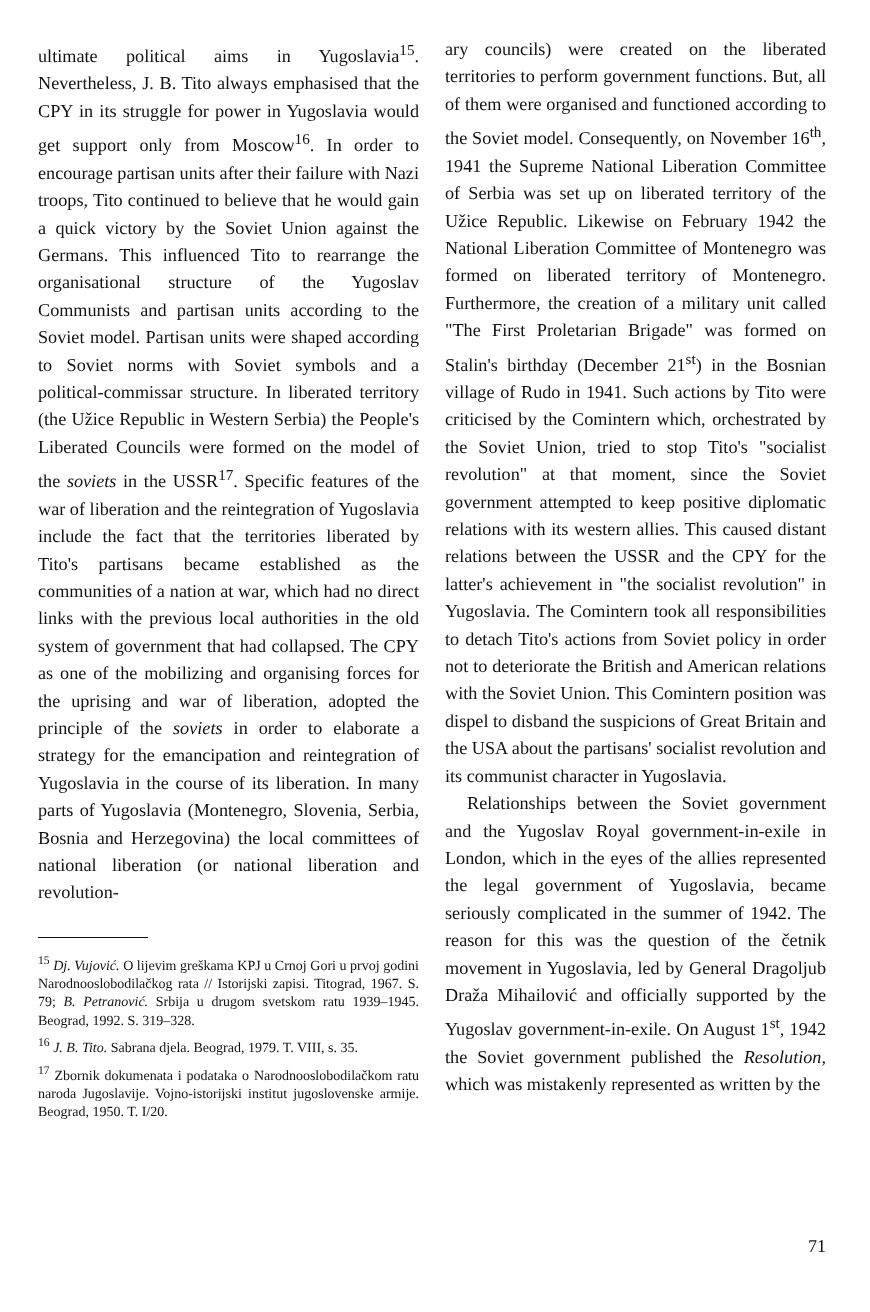ultimate political aims in Yugoslavia<sup>15</sup>. Nevertheless, J. B. Tito always emphasised that the CPY in its struggle for power in Yugoslavia would get support only from Moscow<sup>16</sup>. In order to encourage partisan units after their failure with Nazi troops, Tito continued to believe that he would gain a quick victory by the Soviet Union against the Germans. This influenced Tito to rearrange the organisational structure of the Yugoslav Communists and partisan units according to the Soviet model. Partisan units were shaped according to Soviet norms with Soviet symbols and a political-commissar structure. In liberated territory (the Užice Republic in Western Serbia) the People's Liberated Councils were formed on the model of the soviets in the USSR<sup>17</sup>. Specific features of the war of liberation and the reintegration of Yugoslavia include the fact that the territories liberated by Tito's partisans became established as the communities of a nation at war, which had no direct links with the previous local authorities in the old system of government that had collapsed. The CPY as one of the mobilizing and organising forces for the uprising and war of liberation, adopted the principle of the soviets in order to elaborate a strategy for the emancipation and reintegration of Yugoslavia in the course of its liberation. In many parts of Yugoslavia (Montenegro, Slovenia, Serbia, Bosnia and Herzegovina) the local committees of national liberation (or national liberation and revolution-
<sup>15</sup> Dj. Vujović. O lijevim greškama KPJ u Crnoj Gori u prvoj godini Narodnooslobodilačkog rata // Istorijski zapisi. Titograd, 1967. S. 79; B. Petranović. Srbija u drugom svetskom ratu 1939–1945. Beograd, 1992. S. 319–328.
<sup>16</sup> J. B. Tito. Sabrana djela. Beograd, 1979. T. VIII, s. 35.
<sup>17</sup> Zbornik dokumenata i podataka o Narodnooslobodilačkom ratu naroda Jugoslavije. Vojno-istorijski institut jugoslovenske armije. Beograd, 1950. T. I/20.
ary councils) were created on the liberated territories to perform government functions. But, all of them were organised and functioned according to the Soviet model. Consequently, on November 16<sup>th</sup>, 1941 the Supreme National Liberation Committee of Serbia was set up on liberated territory of the Užice Republic. Likewise on February 1942 the National Liberation Committee of Montenegro was formed on liberated territory of Montenegro. Furthermore, the creation of a military unit called "The First Proletarian Brigade" was formed on Stalin's birthday (December 21<sup>st</sup>) in the Bosnian village of Rudo in 1941. Such actions by Tito were criticised by the Comintern which, orchestrated by the Soviet Union, tried to stop Tito's "socialist revolution" at that moment, since the Soviet government attempted to keep positive diplomatic relations with its western allies. This caused distant relations between the USSR and the CPY for the latter's achievement in "the socialist revolution" in Yugoslavia. The Comintern took all responsibilities to detach Tito's actions from Soviet policy in order not to deteriorate the British and American relations with the Soviet Union. This Comintern position was dispel to disband the suspicions of Great Britain and the USA about the partisans' socialist revolution and its communist character in Yugoslavia.
Relationships between the Soviet government and the Yugoslav Royal government-in-exile in London, which in the eyes of the allies represented the legal government of Yugoslavia, became seriously complicated in the summer of 1942. The reason for this was the question of the četnik movement in Yugoslavia, led by General Dragoljub Draža Mihailović and officially supported by the Yugoslav government-in-exile. On August 1<sup>st</sup>, 1942 the Soviet government published the Resolution, which was mistakenly represented as written by the
71